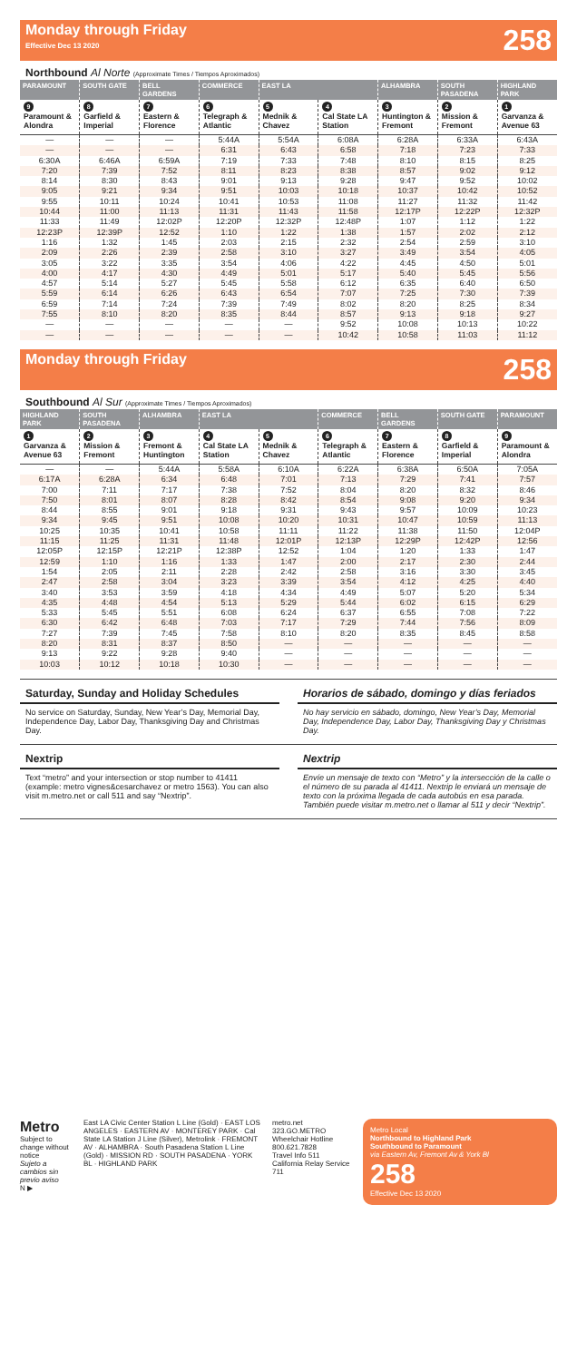Monday through Friday
Effective Dec 13 2020
258
Northbound Al Norte (Approximate Times / Tiempos Aproximados)
| PARAMOUNT | SOUTH GATE | BELL GARDENS | COMMERCE | EAST LA | | ALHAMBRA | SOUTH PASADENA | HIGHLAND PARK |
| --- | --- | --- | --- | --- | --- | --- | --- | --- |
| 9 Paramount & Alondra | 8 Garfield & Imperial | 7 Eastern & Florence | 6 Telegraph & Atlantic | 5 Mednik & Chavez | 4 Cal State LA Station | 3 Huntington & Fremont | 2 Mission & Fremont | 1 Garvanza & Avenue 63 |
| — | — | — | 5:44A | 5:54A | 6:08A | 6:28A | 6:33A | 6:43A |
| — | — | — | 6:31 | 6:43 | 6:58 | 7:18 | 7:23 | 7:33 |
| 6:30A | 6:46A | 6:59A | 7:19 | 7:33 | 7:48 | 8:10 | 8:15 | 8:25 |
| 7:20 | 7:39 | 7:52 | 8:11 | 8:23 | 8:38 | 8:57 | 9:02 | 9:12 |
| 8:14 | 8:30 | 8:43 | 9:01 | 9:13 | 9:28 | 9:47 | 9:52 | 10:02 |
| 9:05 | 9:21 | 9:34 | 9:51 | 10:03 | 10:18 | 10:37 | 10:42 | 10:52 |
| 9:55 | 10:11 | 10:24 | 10:41 | 10:53 | 11:08 | 11:27 | 11:32 | 11:42 |
| 10:44 | 11:00 | 11:13 | 11:31 | 11:43 | 11:58 | 12:17P | 12:22P | 12:32P |
| 11:33 | 11:49 | 12:02P | 12:20P | 12:32P | 12:48P | 1:07 | 1:12 | 1:22 |
| 12:23P | 12:39P | 12:52 | 1:10 | 1:22 | 1:38 | 1:57 | 2:02 | 2:12 |
| 1:16 | 1:32 | 1:45 | 2:03 | 2:15 | 2:32 | 2:54 | 2:59 | 3:10 |
| 2:09 | 2:26 | 2:39 | 2:58 | 3:10 | 3:27 | 3:49 | 3:54 | 4:05 |
| 3:05 | 3:22 | 3:35 | 3:54 | 4:06 | 4:22 | 4:45 | 4:50 | 5:01 |
| 4:00 | 4:17 | 4:30 | 4:49 | 5:01 | 5:17 | 5:40 | 5:45 | 5:56 |
| 4:57 | 5:14 | 5:27 | 5:45 | 5:58 | 6:12 | 6:35 | 6:40 | 6:50 |
| 5:59 | 6:14 | 6:26 | 6:43 | 6:54 | 7:07 | 7:25 | 7:30 | 7:39 |
| 6:59 | 7:14 | 7:24 | 7:39 | 7:49 | 8:02 | 8:20 | 8:25 | 8:34 |
| 7:55 | 8:10 | 8:20 | 8:35 | 8:44 | 8:57 | 9:13 | 9:18 | 9:27 |
| — | — | — | — | — | 9:52 | 10:08 | 10:13 | 10:22 |
| — | — | — | — | — | 10:42 | 10:58 | 11:03 | 11:12 |
Monday through Friday
258
Southbound Al Sur (Approximate Times / Tiempos Aproximados)
| HIGHLAND PARK | SOUTH PASADENA | ALHAMBRA | EAST LA | | COMMERCE | BELL GARDENS | SOUTH GATE | PARAMOUNT |
| --- | --- | --- | --- | --- | --- | --- | --- | --- |
| 1 Garvanza & Avenue 63 | 2 Mission & Fremont | 3 Fremont & Huntington | 4 Cal State LA Station | 5 Mednik & Chavez | 6 Telegraph & Atlantic | 7 Eastern & Florence | 8 Garfield & Imperial | 9 Paramount & Alondra |
| — | — | 5:44A | 5:58A | 6:10A | 6:22A | 6:38A | 6:50A | 7:05A |
| 6:17A | 6:28A | 6:34 | 6:48 | 7:01 | 7:13 | 7:29 | 7:41 | 7:57 |
| 7:00 | 7:11 | 7:17 | 7:38 | 7:52 | 8:04 | 8:20 | 8:32 | 8:46 |
| 7:50 | 8:01 | 8:07 | 8:28 | 8:42 | 8:54 | 9:08 | 9:20 | 9:34 |
| 8:44 | 8:55 | 9:01 | 9:18 | 9:31 | 9:43 | 9:57 | 10:09 | 10:23 |
| 9:34 | 9:45 | 9:51 | 10:08 | 10:20 | 10:31 | 10:47 | 10:59 | 11:13 |
| 10:25 | 10:35 | 10:41 | 10:58 | 11:11 | 11:22 | 11:38 | 11:50 | 12:04P |
| 11:15 | 11:25 | 11:31 | 11:48 | 12:01P | 12:13P | 12:29P | 12:42P | 12:56 |
| 12:05P | 12:15P | 12:21P | 12:38P | 12:52 | 1:04 | 1:20 | 1:33 | 1:47 |
| 12:59 | 1:10 | 1:16 | 1:33 | 1:47 | 2:00 | 2:17 | 2:30 | 2:44 |
| 1:54 | 2:05 | 2:11 | 2:28 | 2:42 | 2:58 | 3:16 | 3:30 | 3:45 |
| 2:47 | 2:58 | 3:04 | 3:23 | 3:39 | 3:54 | 4:12 | 4:25 | 4:40 |
| 3:40 | 3:53 | 3:59 | 4:18 | 4:34 | 4:49 | 5:07 | 5:20 | 5:34 |
| 4:35 | 4:48 | 4:54 | 5:13 | 5:29 | 5:44 | 6:02 | 6:15 | 6:29 |
| 5:33 | 5:45 | 5:51 | 6:08 | 6:24 | 6:37 | 6:55 | 7:08 | 7:22 |
| 6:30 | 6:42 | 6:48 | 7:03 | 7:17 | 7:29 | 7:44 | 7:56 | 8:09 |
| 7:27 | 7:39 | 7:45 | 7:58 | 8:10 | 8:20 | 8:35 | 8:45 | 8:58 |
| 8:20 | 8:31 | 8:37 | 8:50 | — | — | — | — | — |
| 9:13 | 9:22 | 9:28 | 9:40 | — | — | — | — | — |
| 10:03 | 10:12 | 10:18 | 10:30 | — | — | — | — | — |
Saturday, Sunday and Holiday Schedules
No service on Saturday, Sunday, New Year’s Day, Memorial Day, Independence Day, Labor Day, Thanksgiving Day and Christmas Day.
Horarios de sábado, domingo y días feriados
No hay servicio en sábado, domingo, New Year’s Day, Memorial Day, Independence Day, Labor Day, Thanksgiving Day y Christmas Day.
Nextrip
Text “metro” and your intersection or stop number to 41411 (example: metro vignes&cesarchavez or metro 1563). You can also visit m.metro.net or call 511 and say “Nextrip”.
Nextrip
Envíe un mensaje de texto con “Metro” y la intersección de la calle o el número de su parada al 41411. Nextrip le enviará un mensaje de texto con la próxima llegada de cada autobús en esa parada. También puede visitar m.metro.net o llamar al 511 y decir “Nextrip”.
Metro
Subject to change without notice
Sujeto a cambios sin previo aviso
N ▶
East LA Civic Center Station L Line (Gold) · EAST LOS ANGELES · EASTERN AV · MONTEREY PARK · Cal State LA Station J Line (Silver), Metrolink · FREMONT AV · ALHAMBRA · South Pasadena Station L Line (Gold) · MISSION RD · SOUTH PASADENA · YORK BL · HIGHLAND PARK
metro.net
323.GO.METRO
Wheelchair Hotline 800.621.7828
Travel Info 511
California Relay Service 711
Metro Local
Northbound to Highland Park
Southbound to Paramount
via Eastern Av, Fremont Av & York Bl
258
Effective Dec 13 2020